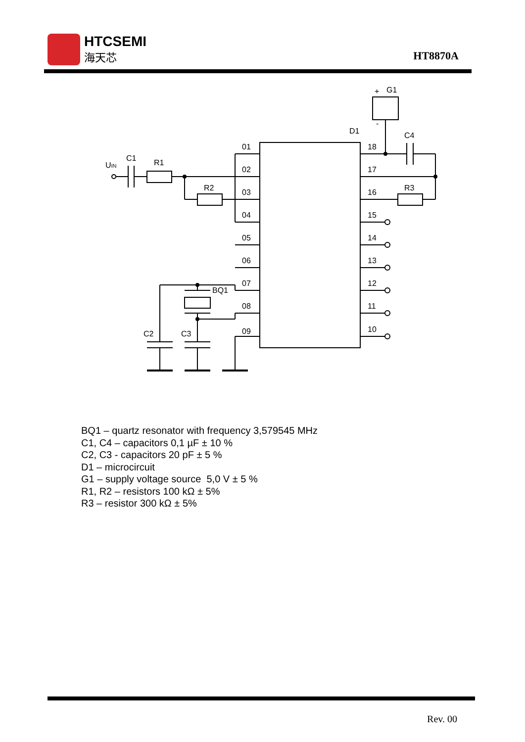HTCSEMI
海天芯
HT8870A
+
G1
-
D1
C4
01
02
03
04
05
06
07
08
09
18
17
16
15
14
13
12
11
10
UIN
C1
R1
R2
R3
BQ1
C2
C3
BQ1 – quartz resonator with frequency 3,579545 MHz
C1, C4 – capacitors 0,1 µF ± 10 %
C2, C3 - capacitors 20 pF ± 5 %
D1 – microcircuit
G1 – supply voltage source 5,0 V ± 5 %
R1, R2 – resistors 100 kΩ ± 5%
R3 – resistor 300 kΩ ± 5%
Rev. 00